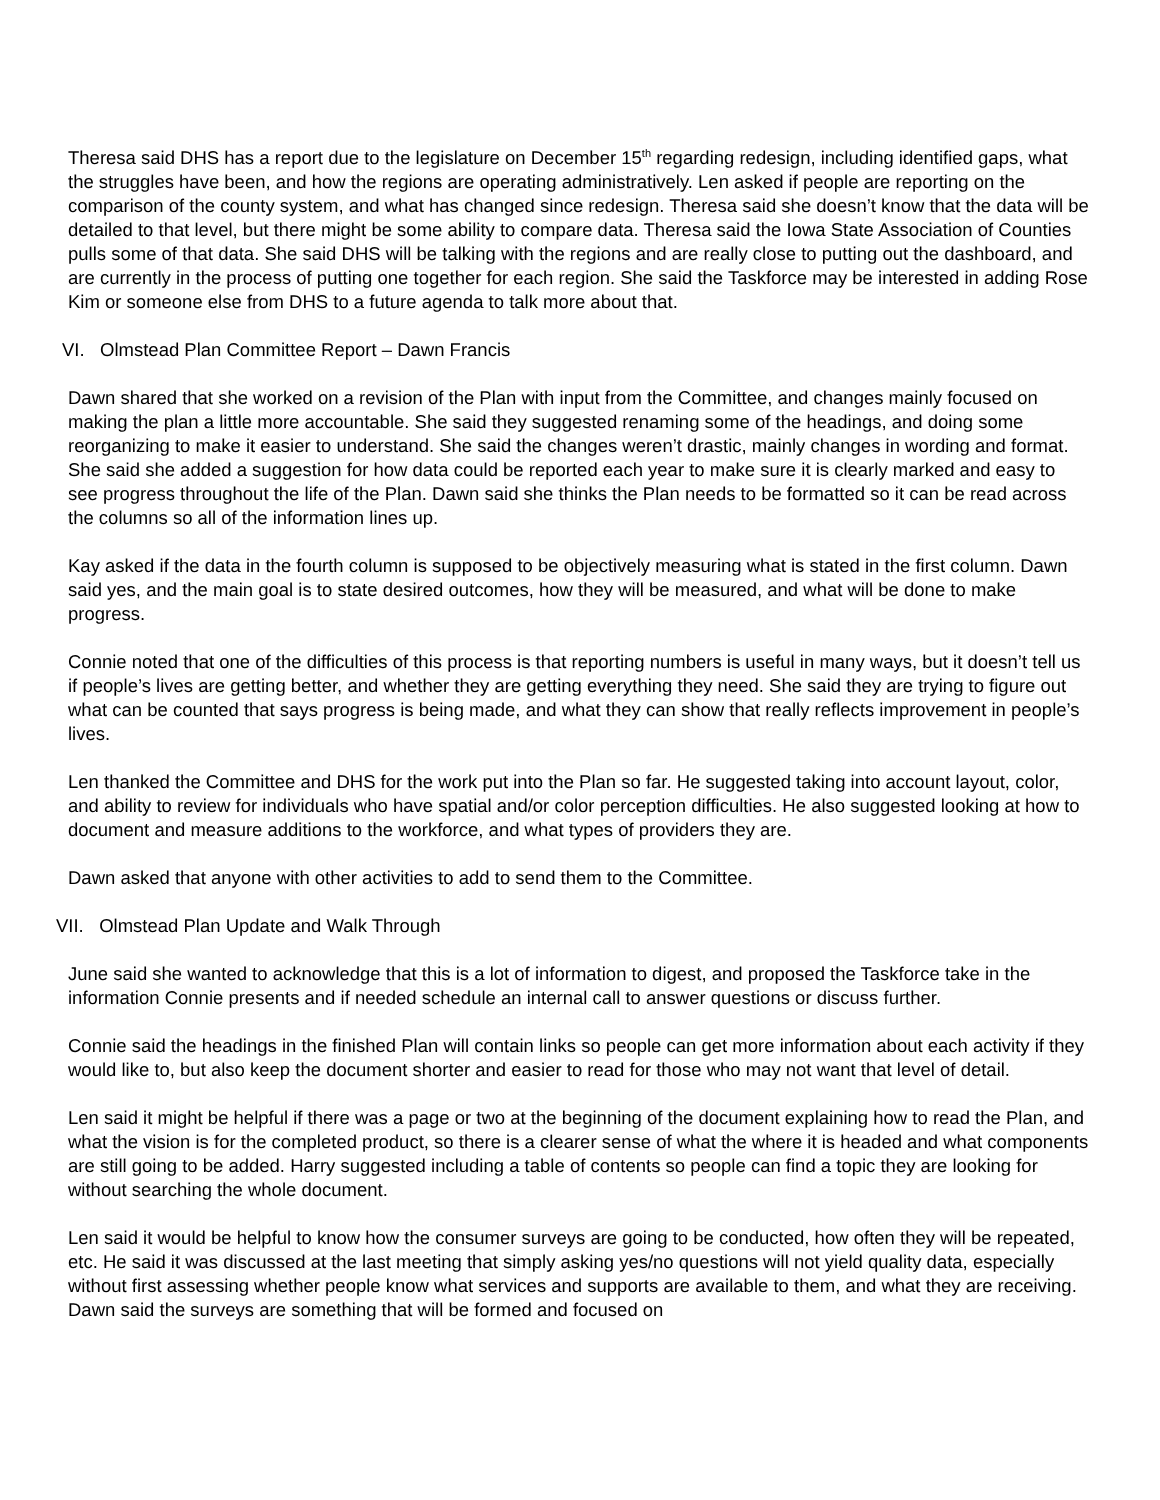Theresa said DHS has a report due to the legislature on December 15<sup>th</sup> regarding redesign, including identified gaps, what the struggles have been, and how the regions are operating administratively. Len asked if people are reporting on the comparison of the county system, and what has changed since redesign. Theresa said she doesn’t know that the data will be detailed to that level, but there might be some ability to compare data. Theresa said the Iowa State Association of Counties pulls some of that data. She said DHS will be talking with the regions and are really close to putting out the dashboard, and are currently in the process of putting one together for each region. She said the Taskforce may be interested in adding Rose Kim or someone else from DHS to a future agenda to talk more about that.
VI. Olmstead Plan Committee Report – Dawn Francis
Dawn shared that she worked on a revision of the Plan with input from the Committee, and changes mainly focused on making the plan a little more accountable. She said they suggested renaming some of the headings, and doing some reorganizing to make it easier to understand. She said the changes weren’t drastic, mainly changes in wording and format. She said she added a suggestion for how data could be reported each year to make sure it is clearly marked and easy to see progress throughout the life of the Plan. Dawn said she thinks the Plan needs to be formatted so it can be read across the columns so all of the information lines up.
Kay asked if the data in the fourth column is supposed to be objectively measuring what is stated in the first column. Dawn said yes, and the main goal is to state desired outcomes, how they will be measured, and what will be done to make progress.
Connie noted that one of the difficulties of this process is that reporting numbers is useful in many ways, but it doesn’t tell us if people’s lives are getting better, and whether they are getting everything they need. She said they are trying to figure out what can be counted that says progress is being made, and what they can show that really reflects improvement in people’s lives.
Len thanked the Committee and DHS for the work put into the Plan so far. He suggested taking into account layout, color, and ability to review for individuals who have spatial and/or color perception difficulties. He also suggested looking at how to document and measure additions to the workforce, and what types of providers they are.
Dawn asked that anyone with other activities to add to send them to the Committee.
VII. Olmstead Plan Update and Walk Through
June said she wanted to acknowledge that this is a lot of information to digest, and proposed the Taskforce take in the information Connie presents and if needed schedule an internal call to answer questions or discuss further.
Connie said the headings in the finished Plan will contain links so people can get more information about each activity if they would like to, but also keep the document shorter and easier to read for those who may not want that level of detail.
Len said it might be helpful if there was a page or two at the beginning of the document explaining how to read the Plan, and what the vision is for the completed product, so there is a clearer sense of what the where it is headed and what components are still going to be added. Harry suggested including a table of contents so people can find a topic they are looking for without searching the whole document.
Len said it would be helpful to know how the consumer surveys are going to be conducted, how often they will be repeated, etc. He said it was discussed at the last meeting that simply asking yes/no questions will not yield quality data, especially without first assessing whether people know what services and supports are available to them, and what they are receiving. Dawn said the surveys are something that will be formed and focused on